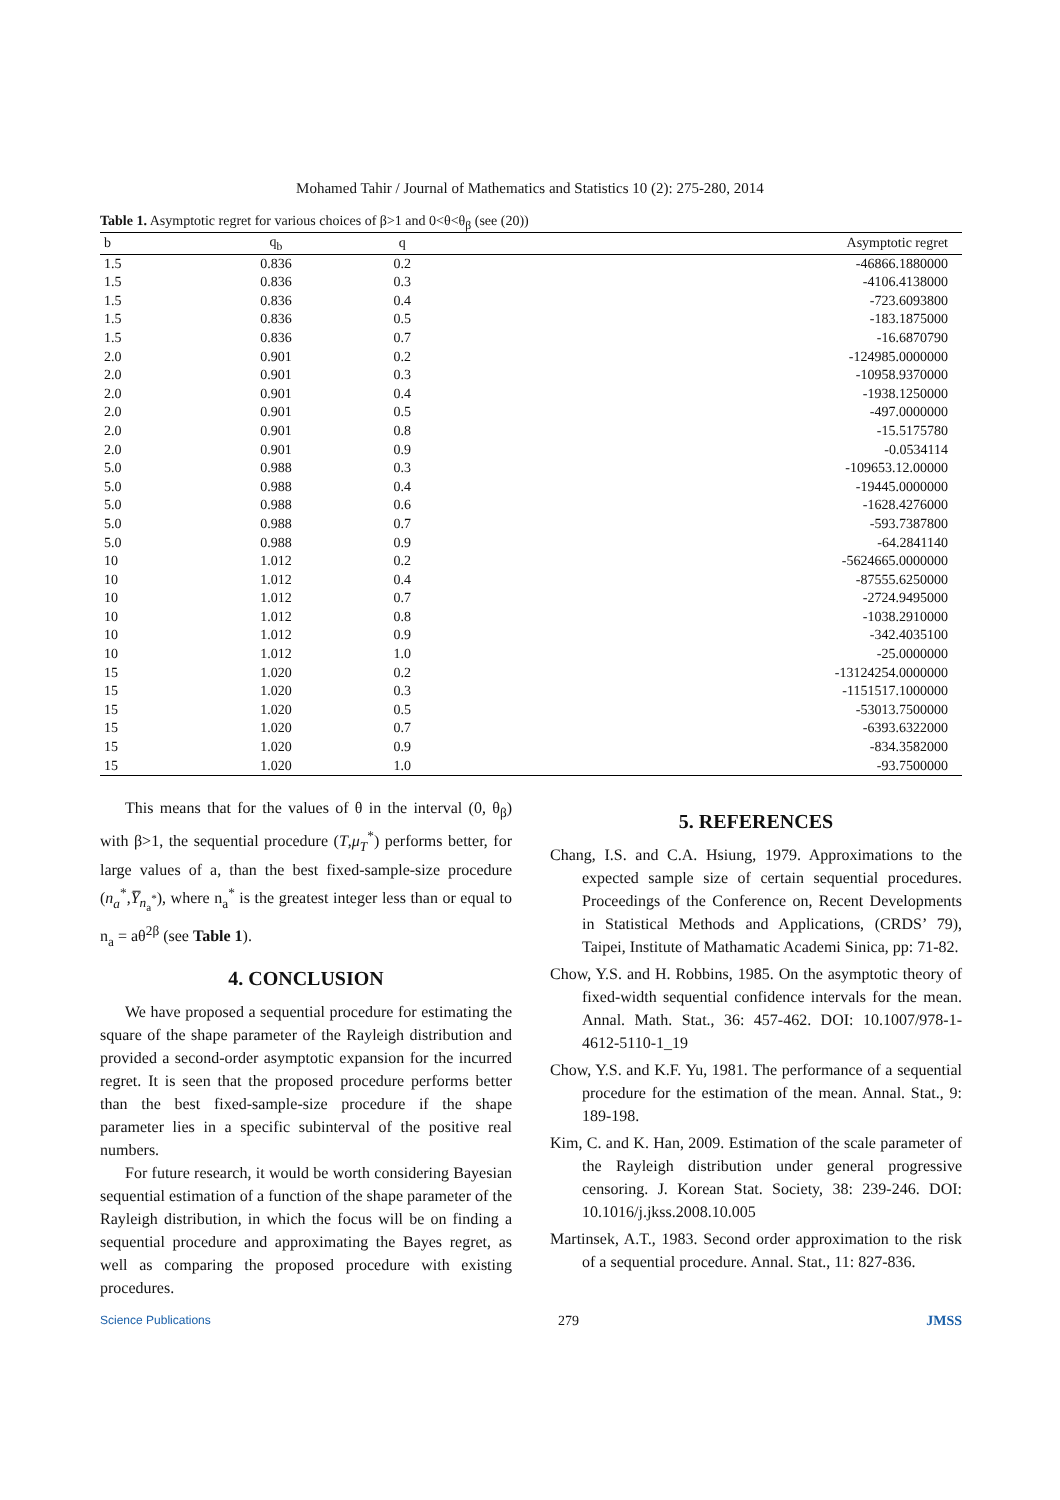Mohamed Tahir / Journal of Mathematics and Statistics 10 (2): 275-280, 2014
Table 1. Asymptotic regret for various choices of β>1 and 0<θ<θ<sub>β</sub> (see (20))
| b | q<sub>b</sub> | q | Asymptotic regret |
| --- | --- | --- | --- |
| 1.5 | 0.836 | 0.2 | -46866.1880000 |
| 1.5 | 0.836 | 0.3 | -4106.4138000 |
| 1.5 | 0.836 | 0.4 | -723.6093800 |
| 1.5 | 0.836 | 0.5 | -183.1875000 |
| 1.5 | 0.836 | 0.7 | -16.6870790 |
| 2.0 | 0.901 | 0.2 | -124985.0000000 |
| 2.0 | 0.901 | 0.3 | -10958.9370000 |
| 2.0 | 0.901 | 0.4 | -1938.1250000 |
| 2.0 | 0.901 | 0.5 | -497.0000000 |
| 2.0 | 0.901 | 0.8 | -15.5175780 |
| 2.0 | 0.901 | 0.9 | -0.0534114 |
| 5.0 | 0.988 | 0.3 | -109653.12.00000 |
| 5.0 | 0.988 | 0.4 | -19445.0000000 |
| 5.0 | 0.988 | 0.6 | -1628.4276000 |
| 5.0 | 0.988 | 0.7 | -593.7387800 |
| 5.0 | 0.988 | 0.9 | -64.2841140 |
| 10 | 1.012 | 0.2 | -5624665.0000000 |
| 10 | 1.012 | 0.4 | -87555.6250000 |
| 10 | 1.012 | 0.7 | -2724.9495000 |
| 10 | 1.012 | 0.8 | -1038.2910000 |
| 10 | 1.012 | 0.9 | -342.4035100 |
| 10 | 1.012 | 1.0 | -25.0000000 |
| 15 | 1.020 | 0.2 | -13124254.0000000 |
| 15 | 1.020 | 0.3 | -1151517.1000000 |
| 15 | 1.020 | 0.5 | -53013.7500000 |
| 15 | 1.020 | 0.7 | -6393.6322000 |
| 15 | 1.020 | 0.9 | -834.3582000 |
| 15 | 1.020 | 1.0 | -93.7500000 |
This means that for the values of θ in the interval (0, θ<sub>β</sub>) with β>1, the sequential procedure (T,μ<sub>T</sub><sup>*</sup>) performs better, for large values of a, than the best fixed-sample-size procedure (n<sub>a</sub><sup>*</sup>,Y̅<sub>n<sub>a</sub><sup>*</sup></sub>), where n<sub>a</sub><sup>*</sup> is the greatest integer less than or equal to n<sub>a</sub> = aθ<sup>2β</sup> (see Table 1).
4. CONCLUSION
We have proposed a sequential procedure for estimating the square of the shape parameter of the Rayleigh distribution and provided a second-order asymptotic expansion for the incurred regret. It is seen that the proposed procedure performs better than the best fixed-sample-size procedure if the shape parameter lies in a specific subinterval of the positive real numbers.
For future research, it would be worth considering Bayesian sequential estimation of a function of the shape parameter of the Rayleigh distribution, in which the focus will be on finding a sequential procedure and approximating the Bayes regret, as well as comparing the proposed procedure with existing procedures.
5. REFERENCES
Chang, I.S. and C.A. Hsiung, 1979. Approximations to the expected sample size of certain sequential procedures. Proceedings of the Conference on, Recent Developments in Statistical Methods and Applications, (CRDS’ 79), Taipei, Institute of Mathamatic Academi Sinica, pp: 71-82.
Chow, Y.S. and H. Robbins, 1985. On the asymptotic theory of fixed-width sequential confidence intervals for the mean. Annal. Math. Stat., 36: 457-462. DOI: 10.1007/978-1-4612-5110-1_19
Chow, Y.S. and K.F. Yu, 1981. The performance of a sequential procedure for the estimation of the mean. Annal. Stat., 9: 189-198.
Kim, C. and K. Han, 2009. Estimation of the scale parameter of the Rayleigh distribution under general progressive censoring. J. Korean Stat. Society, 38: 239-246. DOI: 10.1016/j.jkss.2008.10.005
Martinsek, A.T., 1983. Second order approximation to the risk of a sequential procedure. Annal. Stat., 11: 827-836.
Science Publications 279 JMSS